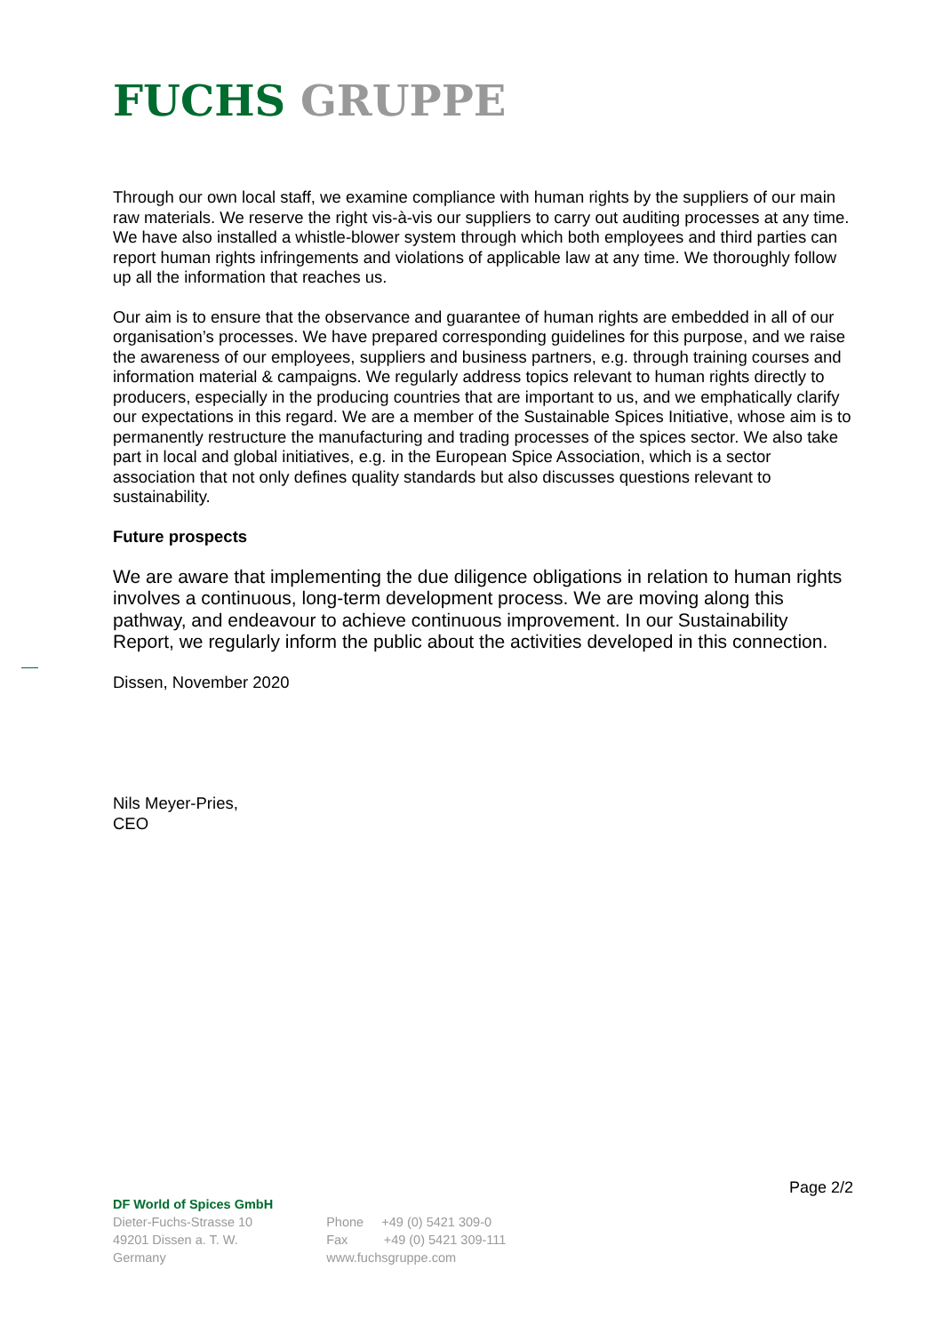FUCHS GRUPPE
Through our own local staff, we examine compliance with human rights by the suppliers of our main raw materials. We reserve the right vis-à-vis our suppliers to carry out auditing processes at any time. We have also installed a whistle-blower system through which both employees and third parties can report human rights infringements and violations of applicable law at any time. We thoroughly follow up all the information that reaches us.
Our aim is to ensure that the observance and guarantee of human rights are embedded in all of our organisation’s processes. We have prepared corresponding guidelines for this purpose, and we raise the awareness of our employees, suppliers and business partners, e.g. through training courses and information material & campaigns. We regularly address topics relevant to human rights directly to producers, especially in the producing countries that are important to us, and we emphatically clarify our expectations in this regard. We are a member of the Sustainable Spices Initiative, whose aim is to permanently restructure the manufacturing and trading processes of the spices sector. We also take part in local and global initiatives, e.g. in the European Spice Association, which is a sector association that not only defines quality standards but also discusses questions relevant to sustainability.
Future prospects
We are aware that implementing the due diligence obligations in relation to human rights involves a continuous, long-term development process. We are moving along this pathway, and endeavour to achieve continuous improvement. In our Sustainability Report, we regularly inform the public about the activities developed in this connection.
Dissen, November 2020
Nils Meyer-Pries,
CEO
Page 2/2
DF World of Spices GmbH
Dieter-Fuchs-Strasse 10
49201 Dissen a. T. W.
Germany
Phone +49 (0) 5421 309-0
Fax +49 (0) 5421 309-111
www.fuchsgruppe.com